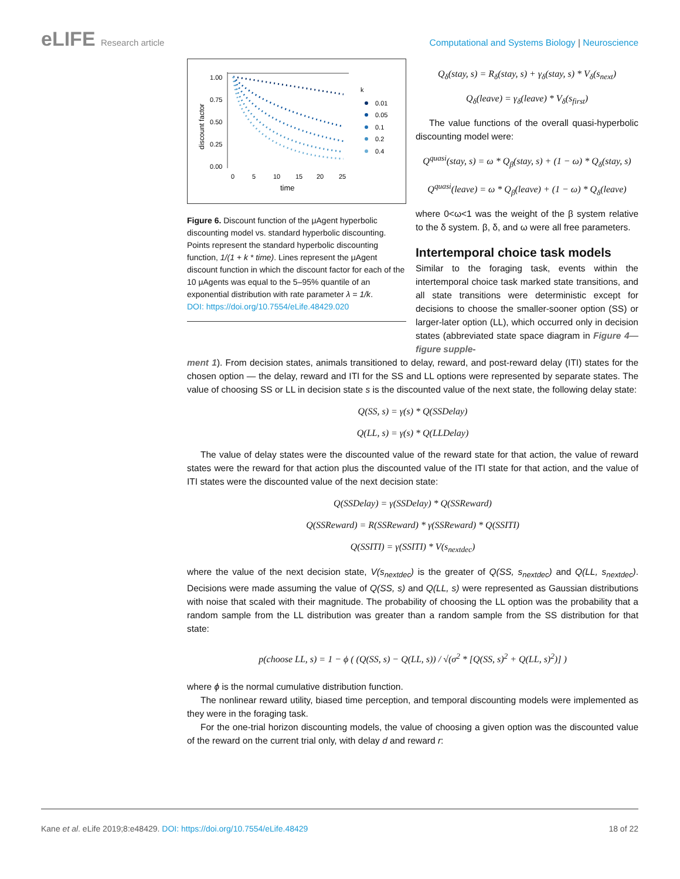eLIFE Research article
Computational and Systems Biology | Neuroscience
discount factor
1.00
0.75
0.50
0.25
0.00
0
5
10
15
20
25
time
k
0.01
0.05
0.1
0.2
0.4
Figure 6. Discount function of the μAgent hyperbolic discounting model vs. standard hyperbolic discounting. Points represent the standard hyperbolic discounting function, 1/(1 + k * time). Lines represent the μAgent discount function in which the discount factor for each of the 10 μAgents was equal to the 5–95% quantile of an exponential distribution with rate parameter λ = 1/k.
DOI: https://doi.org/10.7554/eLife.48429.020
Q<sub>δ</sub>(stay, s) = R<sub>δ</sub>(stay, s) + γ<sub>δ</sub>(stay, s) * V<sub>δ</sub>(s<sub>next</sub>)
Q<sub>δ</sub>(leave) = γ<sub>δ</sub>(leave) * V<sub>δ</sub>(s<sub>first</sub>)
The value functions of the overall quasi-hyperbolic discounting model were:
Q<sup>quasi</sup>(stay, s) = ω * Q<sub>β</sub>(stay, s) + (1 − ω) * Q<sub>δ</sub>(stay, s)
Q<sup>quasi</sup>(leave) = ω * Q<sub>β</sub>(leave) + (1 − ω) * Q<sub>δ</sub>(leave)
where 0<ω<1 was the weight of the β system relative to the δ system. β, δ, and ω were all free parameters.
Intertemporal choice task models
Similar to the foraging task, events within the intertemporal choice task marked state transitions, and all state transitions were deterministic except for decisions to choose the smaller-sooner option (SS) or larger-later option (LL), which occurred only in decision states (abbreviated state space diagram in Figure 4—figure supple-
ment 1). From decision states, animals transitioned to delay, reward, and post-reward delay (ITI) states for the chosen option — the delay, reward and ITI for the SS and LL options were represented by separate states. The value of choosing SS or LL in decision state s is the discounted value of the next state, the following delay state:
Q(SS, s) = γ(s) * Q(SSDelay)
Q(LL, s) = γ(s) * Q(LLDelay)
The value of delay states were the discounted value of the reward state for that action, the value of reward states were the reward for that action plus the discounted value of the ITI state for that action, and the value of ITI states were the discounted value of the next decision state:
Q(SSDelay) = γ(SSDelay) * Q(SSReward)
Q(SSReward) = R(SSReward) * γ(SSReward) * Q(SSITI)
Q(SSITI) = γ(SSITI) * V(s<sub>nextdec</sub>)
where the value of the next decision state, V(s<sub>nextdec</sub>) is the greater of Q(SS, s<sub>nextdec</sub>) and Q(LL, s<sub>nextdec</sub>). Decisions were made assuming the value of Q(SS, s) and Q(LL, s) were represented as Gaussian distributions with noise that scaled with their magnitude. The probability of choosing the LL option was the probability that a random sample from the LL distribution was greater than a random sample from the SS distribution for that state:
p(choose LL, s) = 1 − ϕ ( (Q(SS, s) − Q(LL, s)) / √(σ<sup>2</sup> * [Q(SS, s)<sup>2</sup> + Q(LL, s)<sup>2</sup>)] )
where ϕ is the normal cumulative distribution function.
The nonlinear reward utility, biased time perception, and temporal discounting models were implemented as they were in the foraging task.
For the one-trial horizon discounting models, the value of choosing a given option was the discounted value of the reward on the current trial only, with delay d and reward r:
Kane et al. eLife 2019;8:e48429. DOI: https://doi.org/10.7554/eLife.48429
18 of 22